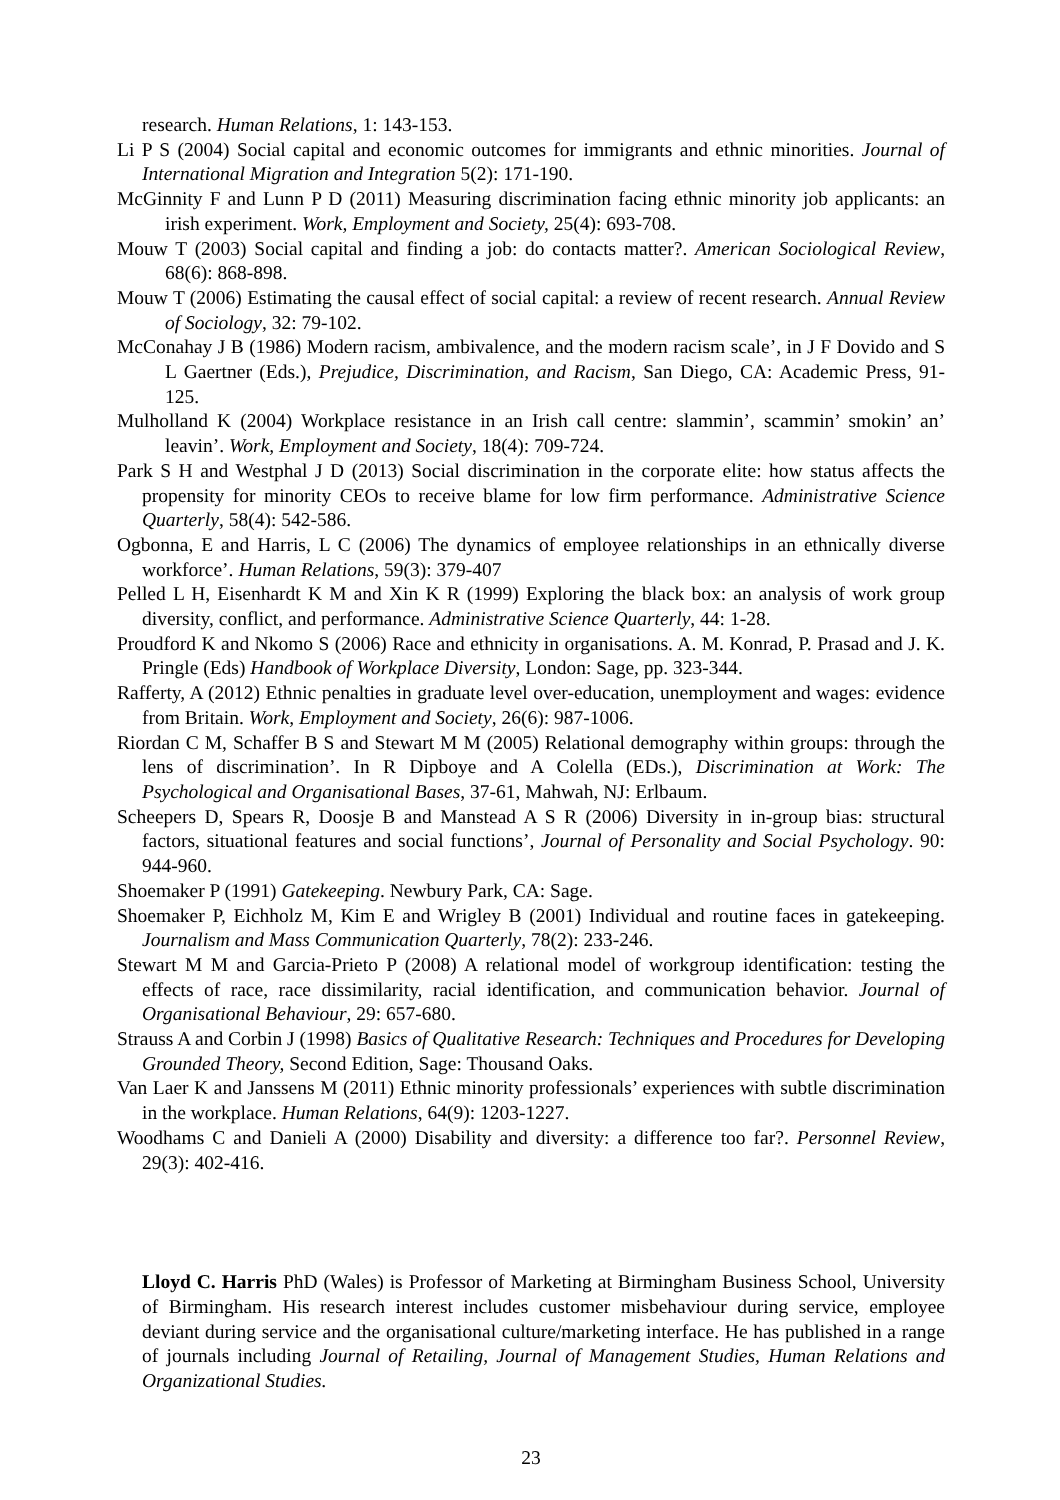research. Human Relations, 1: 143-153.
Li P S (2004) Social capital and economic outcomes for immigrants and ethnic minorities. Journal of International Migration and Integration 5(2): 171-190.
McGinnity F and Lunn P D (2011) Measuring discrimination facing ethnic minority job applicants: an irish experiment. Work, Employment and Society, 25(4): 693-708.
Mouw T (2003) Social capital and finding a job: do contacts matter?. American Sociological Review, 68(6): 868-898.
Mouw T (2006) Estimating the causal effect of social capital: a review of recent research. Annual Review of Sociology, 32: 79-102.
McConahay J B (1986) Modern racism, ambivalence, and the modern racism scale’, in J F Dovido and S L Gaertner (Eds.), Prejudice, Discrimination, and Racism, San Diego, CA: Academic Press, 91-125.
Mulholland K (2004) Workplace resistance in an Irish call centre: slammin’, scammin’ smokin’ an’ leavin’. Work, Employment and Society, 18(4): 709-724.
Park S H and Westphal J D (2013) Social discrimination in the corporate elite: how status affects the propensity for minority CEOs to receive blame for low firm performance. Administrative Science Quarterly, 58(4): 542-586.
Ogbonna, E and Harris, L C (2006) The dynamics of employee relationships in an ethnically diverse workforce’. Human Relations, 59(3): 379-407
Pelled L H, Eisenhardt K M and Xin K R (1999) Exploring the black box: an analysis of work group diversity, conflict, and performance. Administrative Science Quarterly, 44: 1-28.
Proudford K and Nkomo S (2006) Race and ethnicity in organisations. A. M. Konrad, P. Prasad and J. K. Pringle (Eds) Handbook of Workplace Diversity, London: Sage, pp. 323-344.
Rafferty, A (2012) Ethnic penalties in graduate level over-education, unemployment and wages: evidence from Britain. Work, Employment and Society, 26(6): 987-1006.
Riordan C M, Schaffer B S and Stewart M M (2005) Relational demography within groups: through the lens of discrimination’. In R Dipboye and A Colella (EDs.), Discrimination at Work: The Psychological and Organisational Bases, 37-61, Mahwah, NJ: Erlbaum.
Scheepers D, Spears R, Doosje B and Manstead A S R (2006) Diversity in in-group bias: structural factors, situational features and social functions’, Journal of Personality and Social Psychology. 90: 944-960.
Shoemaker P (1991) Gatekeeping. Newbury Park, CA: Sage.
Shoemaker P, Eichholz M, Kim E and Wrigley B (2001) Individual and routine faces in gatekeeping. Journalism and Mass Communication Quarterly, 78(2): 233-246.
Stewart M M and Garcia-Prieto P (2008) A relational model of workgroup identification: testing the effects of race, race dissimilarity, racial identification, and communication behavior. Journal of Organisational Behaviour, 29: 657-680.
Strauss A and Corbin J (1998) Basics of Qualitative Research: Techniques and Procedures for Developing Grounded Theory, Second Edition, Sage: Thousand Oaks.
Van Laer K and Janssens M (2011) Ethnic minority professionals’ experiences with subtle discrimination in the workplace. Human Relations, 64(9): 1203-1227.
Woodhams C and Danieli A (2000) Disability and diversity: a difference too far?. Personnel Review, 29(3): 402-416.
Lloyd C. Harris PhD (Wales) is Professor of Marketing at Birmingham Business School, University of Birmingham. His research interest includes customer misbehaviour during service, employee deviant during service and the organisational culture/marketing interface. He has published in a range of journals including Journal of Retailing, Journal of Management Studies, Human Relations and Organizational Studies.
23